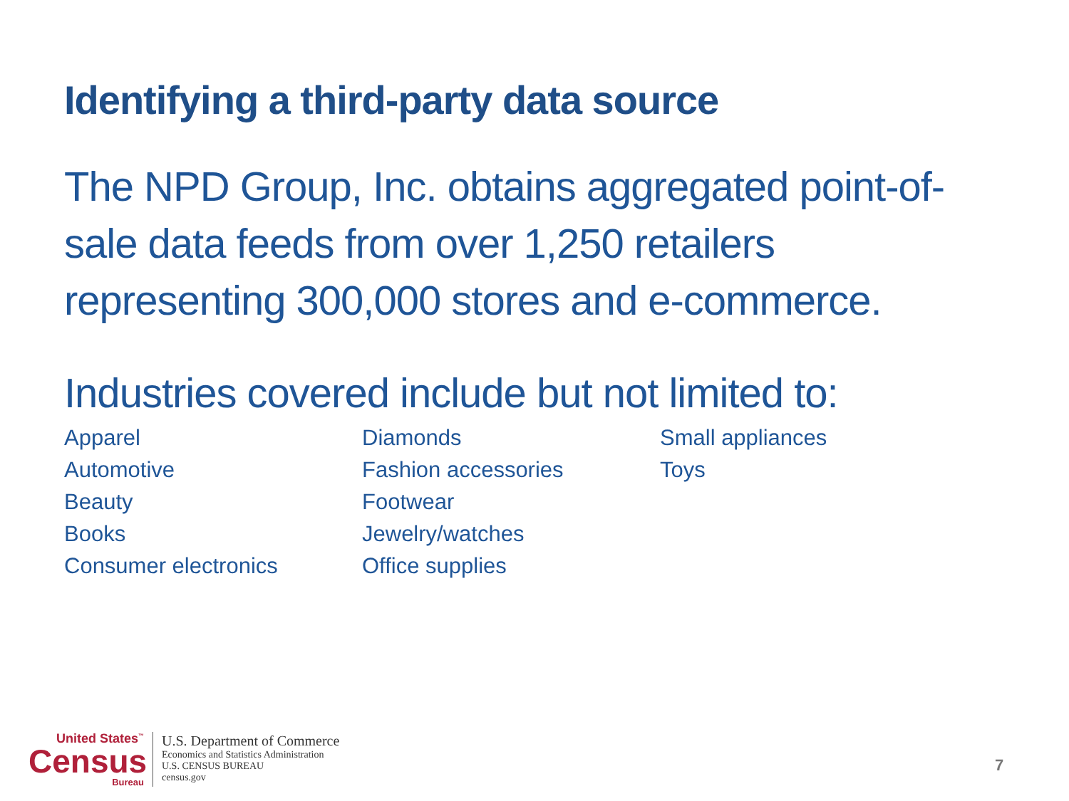Identifying a third-party data source
The NPD Group, Inc. obtains aggregated point-of-sale data feeds from over 1,250 retailers representing 300,000 stores and e-commerce.
Industries covered include but not limited to:
Apparel
Automotive
Beauty
Books
Consumer electronics
Diamonds
Fashion accessories
Footwear
Jewelry/watches
Office supplies
Small appliances
Toys
United States<sup>™</sup>
Census
Bureau
U.S. Department of Commerce
Economics and Statistics Administration
U.S. CENSUS BUREAU
census.gov
7